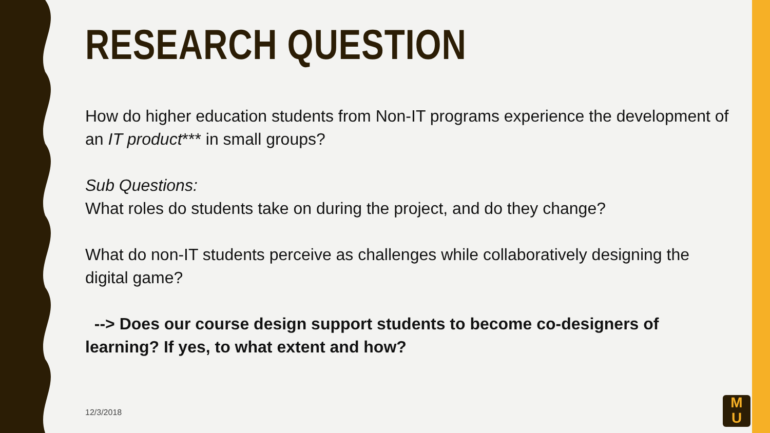RESEARCH QUESTION
How do higher education students from Non-IT programs experience the development of an IT product*** in small groups?
Sub Questions:
What roles do students take on during the project, and do they change?
What do non-IT students perceive as challenges while collaboratively designing the digital game?
--> Does our course design support students to become co-designers of learning? If yes, to what extent and how?
12/3/2018
M
U